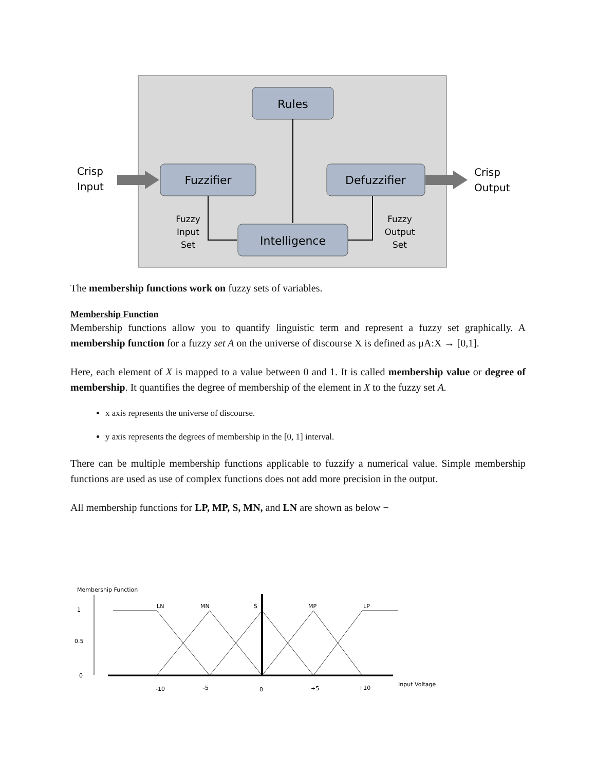Rules
Fuzzifier
Defuzzifier
Intelligence
Crisp
Input
Crisp
Output
Fuzzy
Input
Set
Fuzzy
Output
Set
The membership functions work on fuzzy sets of variables.
Membership Function
Membership functions allow you to quantify linguistic term and represent a fuzzy set graphically. A membership function for a fuzzy set A on the universe of discourse X is defined as μA:X → [0,1].
Here, each element of X is mapped to a value between 0 and 1. It is called membership value or degree of membership. It quantifies the degree of membership of the element in X to the fuzzy set A.
x axis represents the universe of discourse.
y axis represents the degrees of membership in the [0, 1] interval.
There can be multiple membership functions applicable to fuzzify a numerical value. Simple membership functions are used as use of complex functions does not add more precision in the output.
All membership functions for LP, MP, S, MN, and LN are shown as below −
Membership Function
1
0.5
0
LN
MN
S
MP
LP
-10
-5
0
+5
+10
Input Voltage